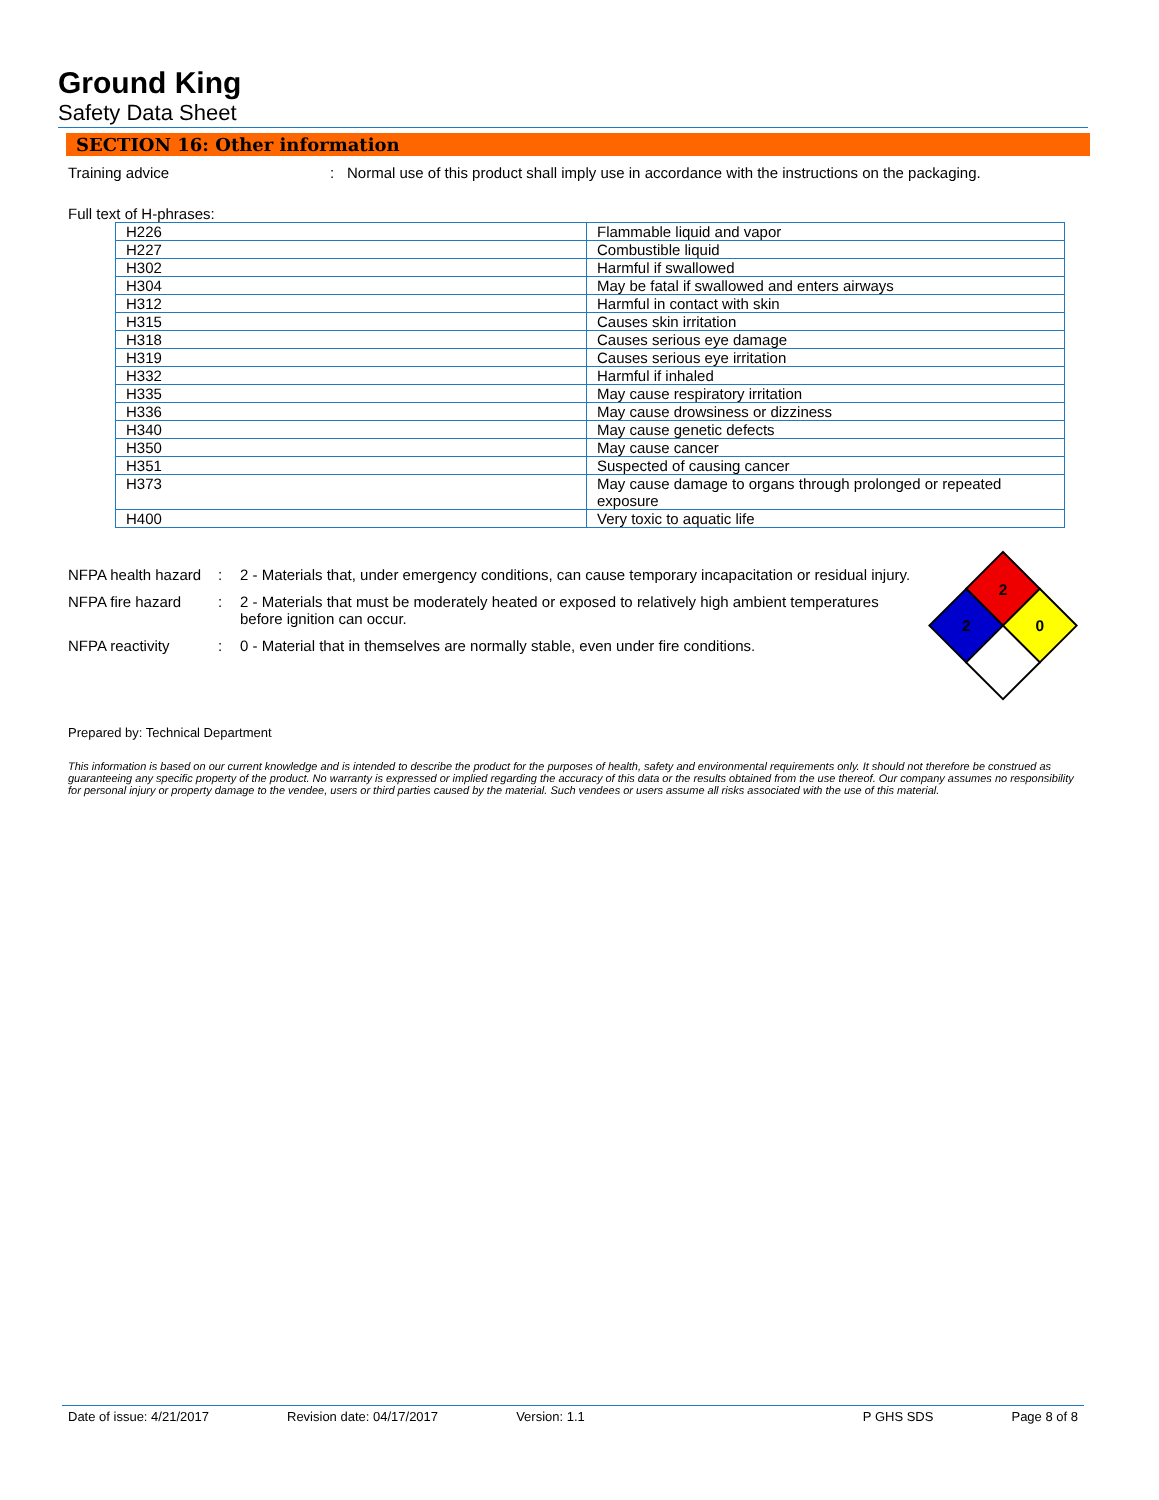Ground King
Safety Data Sheet
SECTION 16: Other information
Training advice: Normal use of this product shall imply use in accordance with the instructions on the packaging.
Full text of H-phrases:
| H226 | Flammable liquid and vapor |
| H227 | Combustible liquid |
| H302 | Harmful if swallowed |
| H304 | May be fatal if swallowed and enters airways |
| H312 | Harmful in contact with skin |
| H315 | Causes skin irritation |
| H318 | Causes serious eye damage |
| H319 | Causes serious eye irritation |
| H332 | Harmful if inhaled |
| H335 | May cause respiratory irritation |
| H336 | May cause drowsiness or dizziness |
| H340 | May cause genetic defects |
| H350 | May cause cancer |
| H351 | Suspected of causing cancer |
| H373 | May cause damage to organs through prolonged or repeated exposure |
| H400 | Very toxic to aquatic life |
NFPA health hazard: 2 - Materials that, under emergency conditions, can cause temporary incapacitation or residual injury.
NFPA fire hazard: 2 - Materials that must be moderately heated or exposed to relatively high ambient temperatures before ignition can occur.
NFPA reactivity: 0 - Material that in themselves are normally stable, even under fire conditions.
2
2
0
Prepared by: Technical Department
This information is based on our current knowledge and is intended to describe the product for the purposes of health, safety and environmental requirements only. It should not therefore be construed as guaranteeing any specific property of the product. No warranty is expressed or implied regarding the accuracy of this data or the results obtained from the use thereof. Our company assumes no responsibility for personal injury or property damage to the vendee, users or third parties caused by the material. Such vendees or users assume all risks associated with the use of this material.
Date of issue: 4/21/2017 Revision date: 04/17/2017 Version: 1.1 P GHS SDS Page 8 of 8